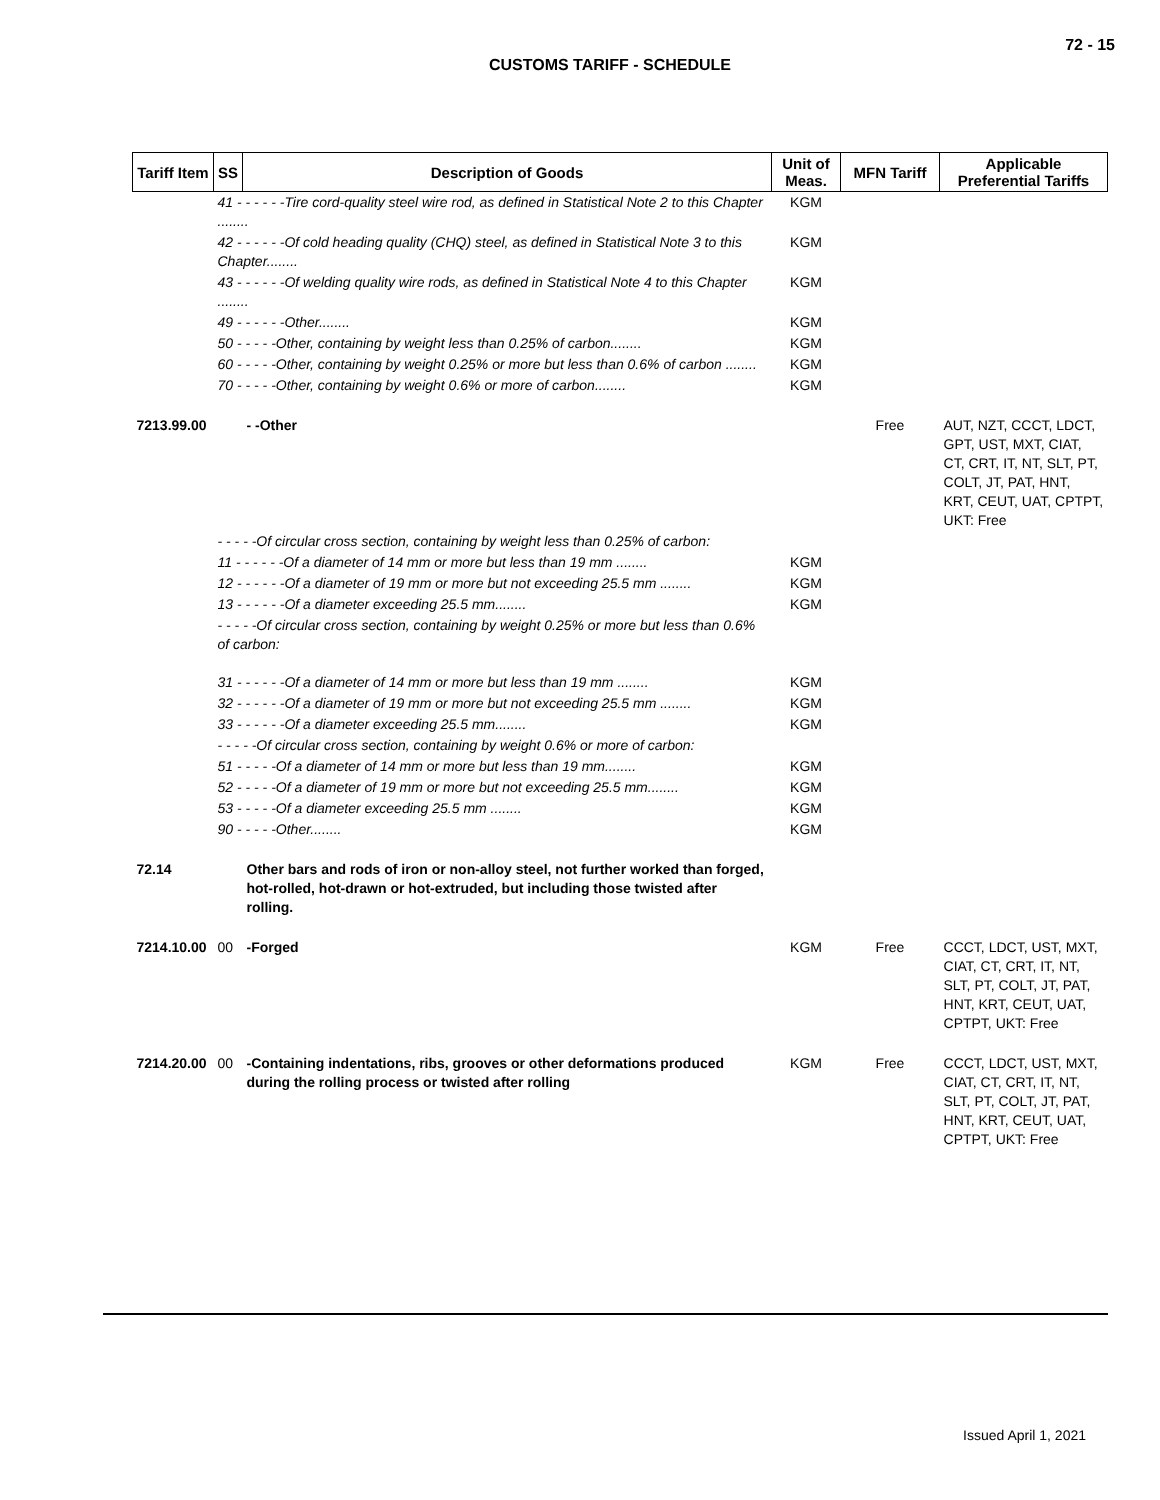72 - 15
CUSTOMS TARIFF - SCHEDULE
| Tariff Item | SS | Description of Goods | Unit of Meas. | MFN Tariff | Applicable Preferential Tariffs |
| --- | --- | --- | --- | --- | --- |
| | 41 - - - - - -Tire cord-quality steel wire rod, as defined in Statistical Note 2 to this Chapter ........ | | KGM | | |
| | 42 - - - - - -Of cold heading quality (CHQ) steel, as defined in Statistical Note 3 to this Chapter........ | | KGM | | |
| | 43 - - - - - -Of welding quality wire rods, as defined in Statistical Note 4 to this Chapter ........ | | KGM | | |
| | 49 - - - - - -Other........ | | KGM | | |
| | 50 - - - - -Other, containing by weight less than 0.25% of carbon........ | | KGM | | |
| | 60 - - - - -Other, containing by weight 0.25% or more but less than 0.6% of carbon ........ | | KGM | | |
| | 70 - - - - -Other, containing by weight 0.6% or more of carbon........ | | KGM | | |
| 7213.99.00 | | - -Other | | Free | AUT, NZT, CCCT, LDCT, GPT, UST, MXT, CIAT, CT, CRT, IT, NT, SLT, PT, COLT, JT, PAT, HNT, KRT, CEUT, UAT, CPTPT, UKT: Free |
| | - - - - -Of circular cross section, containing by weight less than 0.25% of carbon: | | | | |
| | 11 - - - - - -Of a diameter of 14 mm or more but less than 19 mm ........ | | KGM | | |
| | 12 - - - - - -Of a diameter of 19 mm or more but not exceeding 25.5 mm ........ | | KGM | | |
| | 13 - - - - - -Of a diameter exceeding 25.5 mm........ | | KGM | | |
| | - - - - -Of circular cross section, containing by weight 0.25% or more but less than 0.6% of carbon: | | | | |
| | 31 - - - - - -Of a diameter of 14 mm or more but less than 19 mm ........ | | KGM | | |
| | 32 - - - - - -Of a diameter of 19 mm or more but not exceeding 25.5 mm ........ | | KGM | | |
| | 33 - - - - - -Of a diameter exceeding 25.5 mm........ | | KGM | | |
| | - - - - -Of circular cross section, containing by weight 0.6% or more of carbon: | | | | |
| | 51 - - - - -Of a diameter of 14 mm or more but less than 19 mm........ | | KGM | | |
| | 52 - - - - -Of a diameter of 19 mm or more but not exceeding 25.5 mm........ | | KGM | | |
| | 53 - - - - -Of a diameter exceeding 25.5 mm ........ | | KGM | | |
| | 90 - - - - -Other........ | | KGM | | |
| 72.14 | | Other bars and rods of iron or non-alloy steel, not further worked than forged, hot-rolled, hot-drawn or hot-extruded, but including those twisted after rolling. | | | |
| 7214.10.00 | 00 | -Forged | KGM | Free | CCCT, LDCT, UST, MXT, CIAT, CT, CRT, IT, NT, SLT, PT, COLT, JT, PAT, HNT, KRT, CEUT, UAT, CPTPT, UKT: Free |
| 7214.20.00 | 00 | -Containing indentations, ribs, grooves or other deformations produced during the rolling process or twisted after rolling | KGM | Free | CCCT, LDCT, UST, MXT, CIAT, CT, CRT, IT, NT, SLT, PT, COLT, JT, PAT, HNT, KRT, CEUT, UAT, CPTPT, UKT: Free |
Issued April 1, 2021